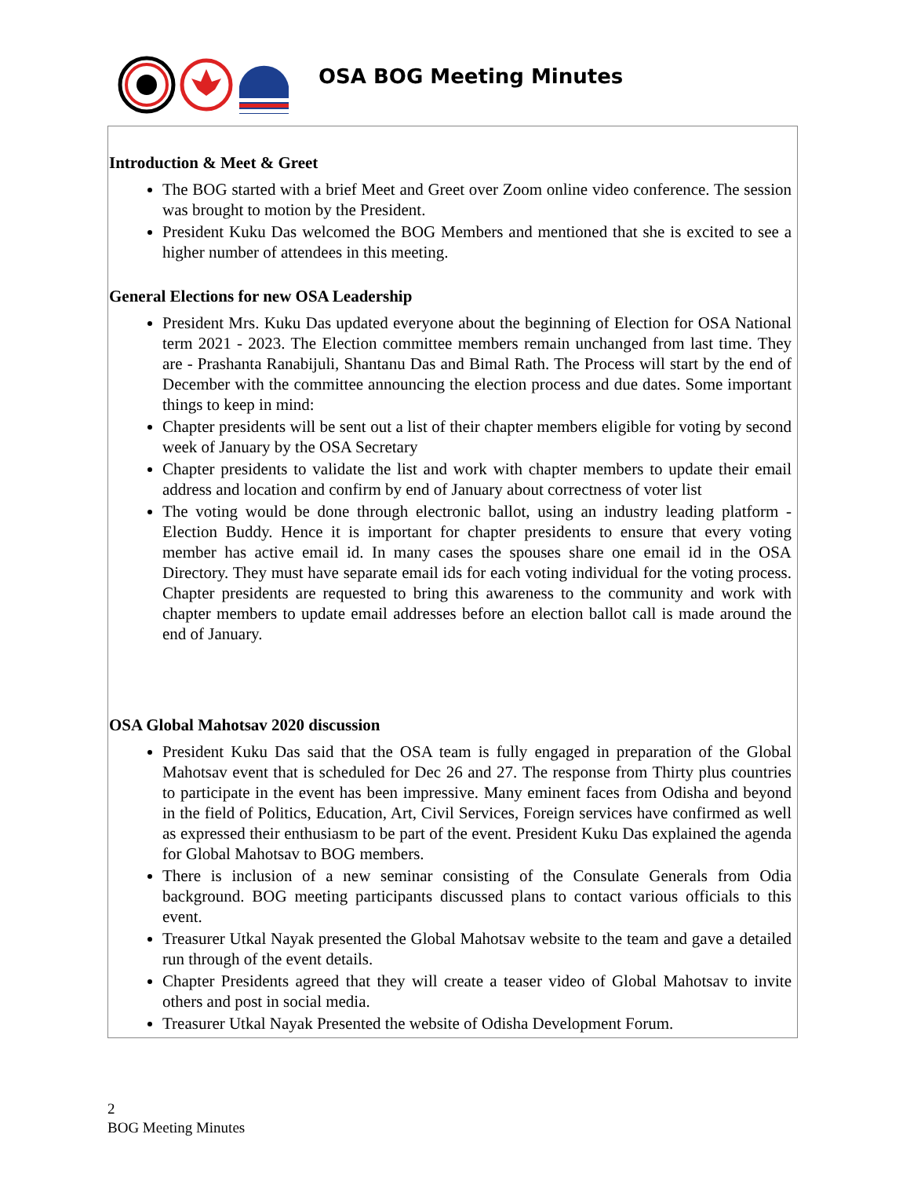OSA BOG Meeting Minutes
Introduction & Meet & Greet
The BOG started with a brief Meet and Greet over Zoom online video conference. The session was brought to motion by the President.
President Kuku Das welcomed the BOG Members and mentioned that she is excited to see a higher number of attendees in this meeting.
General Elections for new OSA Leadership
President Mrs. Kuku Das updated everyone about the beginning of Election for OSA National term 2021 - 2023. The Election committee members remain unchanged from last time. They are - Prashanta Ranabijuli, Shantanu Das and Bimal Rath. The Process will start by the end of December with the committee announcing the election process and due dates. Some important things to keep in mind:
Chapter presidents will be sent out a list of their chapter members eligible for voting by second week of January by the OSA Secretary
Chapter presidents to validate the list and work with chapter members to update their email address and location and confirm by end of January about correctness of voter list
The voting would be done through electronic ballot, using an industry leading platform - Election Buddy. Hence it is important for chapter presidents to ensure that every voting member has active email id. In many cases the spouses share one email id in the OSA Directory. They must have separate email ids for each voting individual for the voting process. Chapter presidents are requested to bring this awareness to the community and work with chapter members to update email addresses before an election ballot call is made around the end of January.
OSA Global Mahotsav 2020 discussion
President Kuku Das said that the OSA team is fully engaged in preparation of the Global Mahotsav event that is scheduled for Dec 26 and 27. The response from Thirty plus countries to participate in the event has been impressive. Many eminent faces from Odisha and beyond in the field of Politics, Education, Art, Civil Services, Foreign services have confirmed as well as expressed their enthusiasm to be part of the event. President Kuku Das explained the agenda for Global Mahotsav to BOG members.
There is inclusion of a new seminar consisting of the Consulate Generals from Odia background. BOG meeting participants discussed plans to contact various officials to this event.
Treasurer Utkal Nayak presented the Global Mahotsav website to the team and gave a detailed run through of the event details.
Chapter Presidents agreed that they will create a teaser video of Global Mahotsav to invite others and post in social media.
Treasurer Utkal Nayak Presented the website of Odisha Development Forum.
2
BOG Meeting Minutes